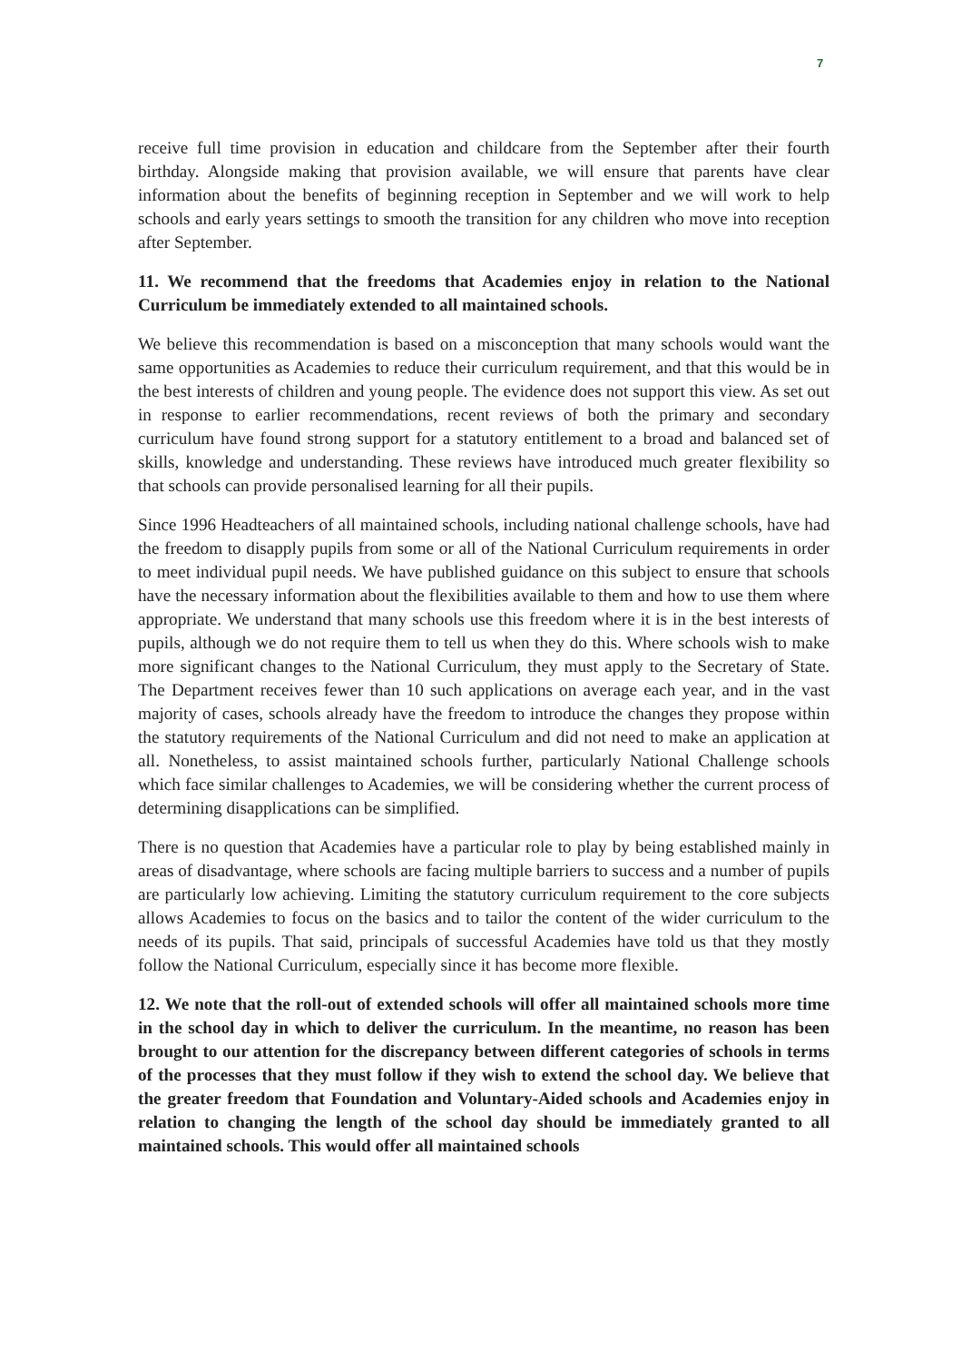7
receive full time provision in education and childcare from the September after their fourth birthday. Alongside making that provision available, we will ensure that parents have clear information about the benefits of beginning reception in September and we will work to help schools and early years settings to smooth the transition for any children who move into reception after September.
11. We recommend that the freedoms that Academies enjoy in relation to the National Curriculum be immediately extended to all maintained schools.
We believe this recommendation is based on a misconception that many schools would want the same opportunities as Academies to reduce their curriculum requirement, and that this would be in the best interests of children and young people. The evidence does not support this view. As set out in response to earlier recommendations, recent reviews of both the primary and secondary curriculum have found strong support for a statutory entitlement to a broad and balanced set of skills, knowledge and understanding. These reviews have introduced much greater flexibility so that schools can provide personalised learning for all their pupils.
Since 1996 Headteachers of all maintained schools, including national challenge schools, have had the freedom to disapply pupils from some or all of the National Curriculum requirements in order to meet individual pupil needs. We have published guidance on this subject to ensure that schools have the necessary information about the flexibilities available to them and how to use them where appropriate. We understand that many schools use this freedom where it is in the best interests of pupils, although we do not require them to tell us when they do this. Where schools wish to make more significant changes to the National Curriculum, they must apply to the Secretary of State. The Department receives fewer than 10 such applications on average each year, and in the vast majority of cases, schools already have the freedom to introduce the changes they propose within the statutory requirements of the National Curriculum and did not need to make an application at all. Nonetheless, to assist maintained schools further, particularly National Challenge schools which face similar challenges to Academies, we will be considering whether the current process of determining disapplications can be simplified.
There is no question that Academies have a particular role to play by being established mainly in areas of disadvantage, where schools are facing multiple barriers to success and a number of pupils are particularly low achieving. Limiting the statutory curriculum requirement to the core subjects allows Academies to focus on the basics and to tailor the content of the wider curriculum to the needs of its pupils. That said, principals of successful Academies have told us that they mostly follow the National Curriculum, especially since it has become more flexible.
12. We note that the roll-out of extended schools will offer all maintained schools more time in the school day in which to deliver the curriculum. In the meantime, no reason has been brought to our attention for the discrepancy between different categories of schools in terms of the processes that they must follow if they wish to extend the school day. We believe that the greater freedom that Foundation and Voluntary-Aided schools and Academies enjoy in relation to changing the length of the school day should be immediately granted to all maintained schools. This would offer all maintained schools